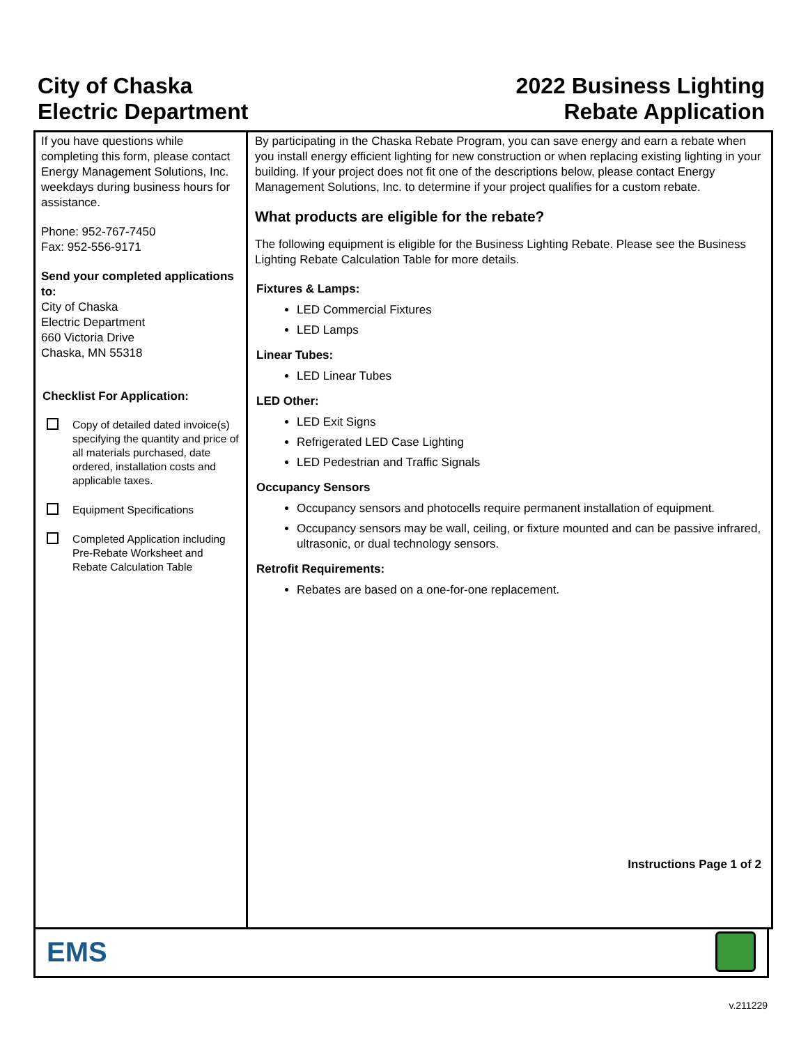City of Chaska
Electric Department
2022 Business Lighting
Rebate Application
If you have questions while completing this form, please contact Energy Management Solutions, Inc. weekdays during business hours for assistance.
Phone: 952-767-7450
Fax: 952-556-9171
Send your completed applications to:
City of Chaska
Electric Department
660 Victoria Drive
Chaska, MN 55318
Checklist For Application:
Copy of detailed dated invoice(s) specifying the quantity and price of all materials purchased, date ordered, installation costs and applicable taxes.
Equipment Specifications
Completed Application including Pre-Rebate Worksheet and Rebate Calculation Table
By participating in the Chaska Rebate Program, you can save energy and earn a rebate when you install energy efficient lighting for new construction or when replacing existing lighting in your building. If your project does not fit one of the descriptions below, please contact Energy Management Solutions, Inc. to determine if your project qualifies for a custom rebate.
What products are eligible for the rebate?
The following equipment is eligible for the Business Lighting Rebate. Please see the Business Lighting Rebate Calculation Table for more details.
Fixtures & Lamps:
LED Commercial Fixtures
LED Lamps
Linear Tubes:
LED Linear Tubes
LED Other:
LED Exit Signs
Refrigerated LED Case Lighting
LED Pedestrian and Traffic Signals
Occupancy Sensors
Occupancy sensors and photocells require permanent installation of equipment.
Occupancy sensors may be wall, ceiling, or fixture mounted and can be passive infrared, ultrasonic, or dual technology sensors.
Retrofit Requirements:
Rebates are based on a one-for-one replacement.
Instructions Page 1 of 2
EMS
v.211229